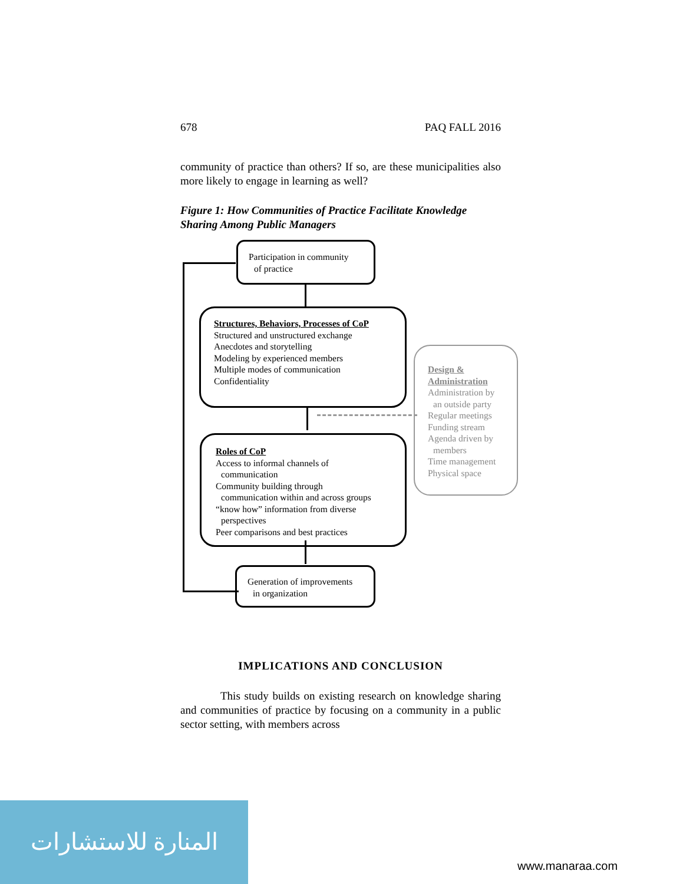678 PAQ FALL 2016
community of practice than others? If so, are these municipalities also more likely to engage in learning as well?
Figure 1: How Communities of Practice Facilitate Knowledge Sharing Among Public Managers
Participation in community
of practice
Structures, Behaviors, Processes of CoP
Structured and unstructured exchange
Anecdotes and storytelling
Modeling by experienced members
Multiple modes of communication
Confidentiality
Roles of CoP
Access to informal channels of
communication
Community building through
communication within and across groups
“know how” information from diverse
perspectives
Peer comparisons and best practices
Generation of improvements
in organization
Design & Administration
Administration by
an outside party
Regular meetings
Funding stream
Agenda driven by
members
Time management
Physical space
IMPLICATIONS AND CONCLUSION
This study builds on existing research on knowledge sharing and communities of practice by focusing on a community in a public sector setting, with members across
المنارة للاستشارات
www.manaraa.com